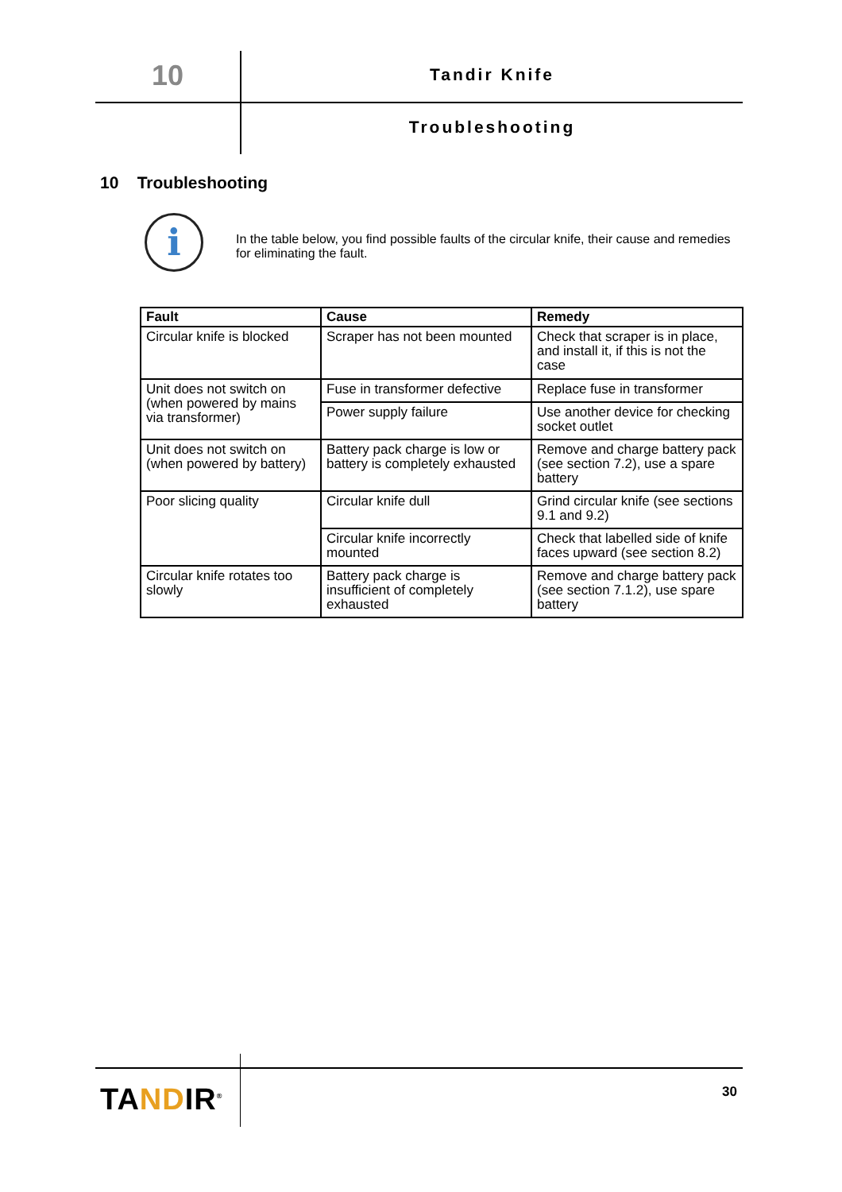10 Tandir Knife
Troubleshooting
10 Troubleshooting
i
In the table below, you find possible faults of the circular knife, their cause and remedies for eliminating the fault.
| Fault | Cause | Remedy |
| --- | --- | --- |
| Circular knife is blocked | Scraper has not been mounted | Check that scraper is in place, and install it, if this is not the case |
| Unit does not switch on (when powered by mains via transformer) | Fuse in transformer defective | Replace fuse in transformer |
| | Power supply failure | Use another device for checking socket outlet |
| Unit does not switch on (when powered by battery) | Battery pack charge is low or battery is completely exhausted | Remove and charge battery pack (see section 7.2), use a spare battery |
| Poor slicing quality | Circular knife dull | Grind circular knife (see sections 9.1 and 9.2) |
| | Circular knife incorrectly mounted | Check that labelled side of knife faces upward (see section 8.2) |
| Circular knife rotates too slowly | Battery pack charge is insufficient of completely exhausted | Remove and charge battery pack (see section 7.1.2), use spare battery |
TANDIR<sup>®</sup> 30